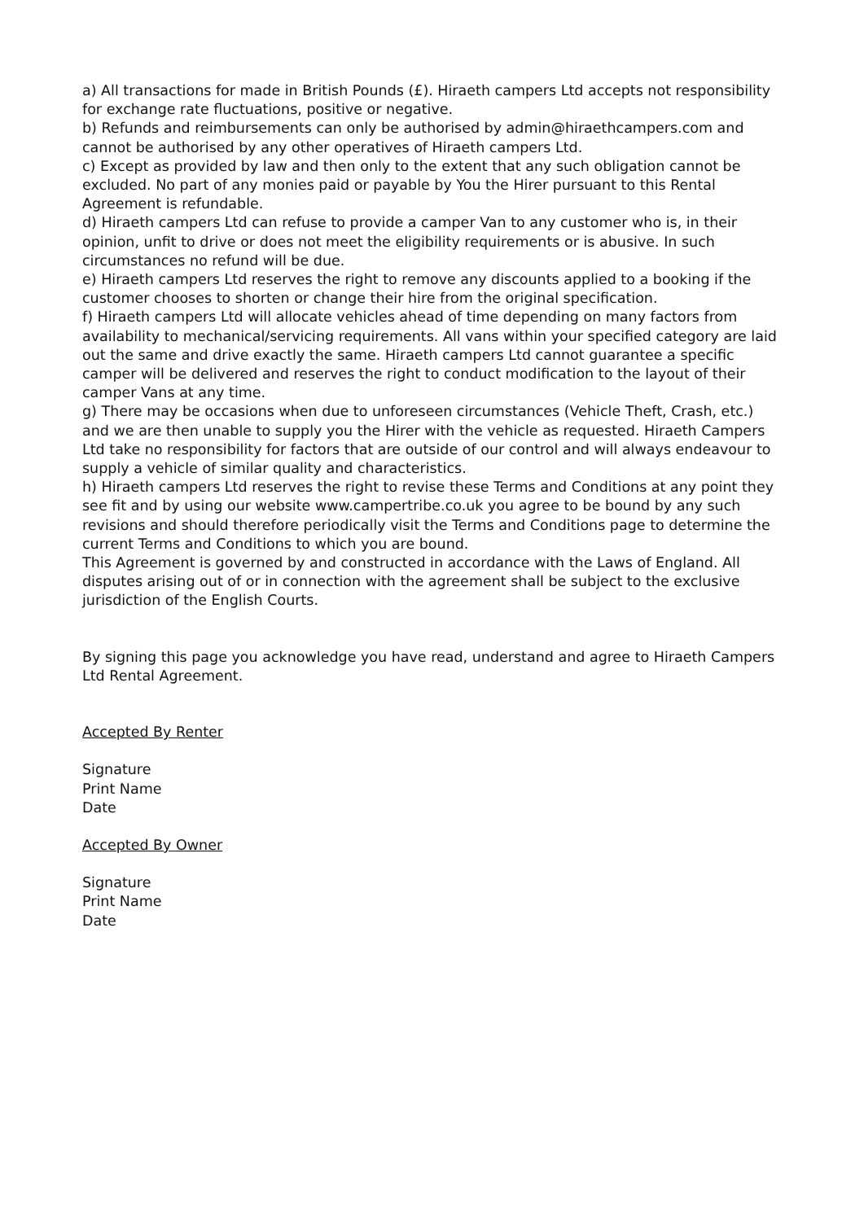a) All transactions for made in British Pounds (£). Hiraeth campers Ltd accepts not responsibility for exchange rate fluctuations, positive or negative.
b) Refunds and reimbursements can only be authorised by admin@hiraethcampers.com and cannot be authorised by any other operatives of Hiraeth campers Ltd.
c) Except as provided by law and then only to the extent that any such obligation cannot be excluded. No part of any monies paid or payable by You the Hirer pursuant to this Rental Agreement is refundable.
d) Hiraeth campers Ltd can refuse to provide a camper Van to any customer who is, in their opinion, unfit to drive or does not meet the eligibility requirements or is abusive. In such circumstances no refund will be due.
e) Hiraeth campers Ltd reserves the right to remove any discounts applied to a booking if the customer chooses to shorten or change their hire from the original specification.
f) Hiraeth campers Ltd will allocate vehicles ahead of time depending on many factors from availability to mechanical/servicing requirements. All vans within your specified category are laid out the same and drive exactly the same. Hiraeth campers Ltd cannot guarantee a specific camper will be delivered and reserves the right to conduct modification to the layout of their camper Vans at any time.
g) There may be occasions when due to unforeseen circumstances (Vehicle Theft, Crash, etc.) and we are then unable to supply you the Hirer with the vehicle as requested. Hiraeth Campers Ltd take no responsibility for factors that are outside of our control and will always endeavour to supply a vehicle of similar quality and characteristics.
h) Hiraeth campers Ltd reserves the right to revise these Terms and Conditions at any point they see fit and by using our website www.campertribe.co.uk you agree to be bound by any such revisions and should therefore periodically visit the Terms and Conditions page to determine the current Terms and Conditions to which you are bound.
This Agreement is governed by and constructed in accordance with the Laws of England. All disputes arising out of or in connection with the agreement shall be subject to the exclusive jurisdiction of the English Courts.
By signing this page you acknowledge you have read, understand and agree to Hiraeth Campers Ltd Rental Agreement.
Accepted By Renter
Signature
Print Name
Date
Accepted By Owner
Signature
Print Name
Date